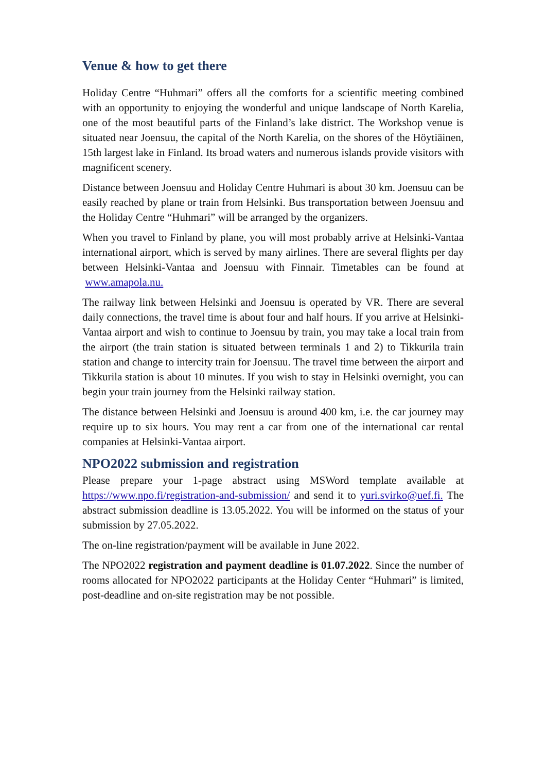Venue & how to get there
Holiday Centre “Huhmari” offers all the comforts for a scientific meeting combined with an opportunity to enjoying the wonderful and unique landscape of North Karelia, one of the most beautiful parts of the Finland’s lake district. The Workshop venue is situated near Joensuu, the capital of the North Karelia, on the shores of the Höytiäinen, 15th largest lake in Finland. Its broad waters and numerous islands provide visitors with magnificent scenery.
Distance between Joensuu and Holiday Centre Huhmari is about 30 km. Joensuu can be easily reached by plane or train from Helsinki. Bus transportation between Joensuu and the Holiday Centre “Huhmari” will be arranged by the organizers.
When you travel to Finland by plane, you will most probably arrive at Helsinki-Vantaa international airport, which is served by many airlines. There are several flights per day between Helsinki-Vantaa and Joensuu with Finnair. Timetables can be found at www.amapola.nu.
The railway link between Helsinki and Joensuu is operated by VR. There are several daily connections, the travel time is about four and half hours. If you arrive at Helsinki-Vantaa airport and wish to continue to Joensuu by train, you may take a local train from the airport (the train station is situated between terminals 1 and 2) to Tikkurila train station and change to intercity train for Joensuu. The travel time between the airport and Tikkurila station is about 10 minutes. If you wish to stay in Helsinki overnight, you can begin your train journey from the Helsinki railway station.
The distance between Helsinki and Joensuu is around 400 km, i.e. the car journey may require up to six hours. You may rent a car from one of the international car rental companies at Helsinki-Vantaa airport.
NPO2022 submission and registration
Please prepare your 1-page abstract using MSWord template available at https://www.npo.fi/registration-and-submission/ and send it to yuri.svirko@uef.fi. The abstract submission deadline is 13.05.2022. You will be informed on the status of your submission by 27.05.2022.
The on-line registration/payment will be available in June 2022.
The NPO2022 registration and payment deadline is 01.07.2022. Since the number of rooms allocated for NPO2022 participants at the Holiday Center “Huhmari” is limited, post-deadline and on-site registration may be not possible.